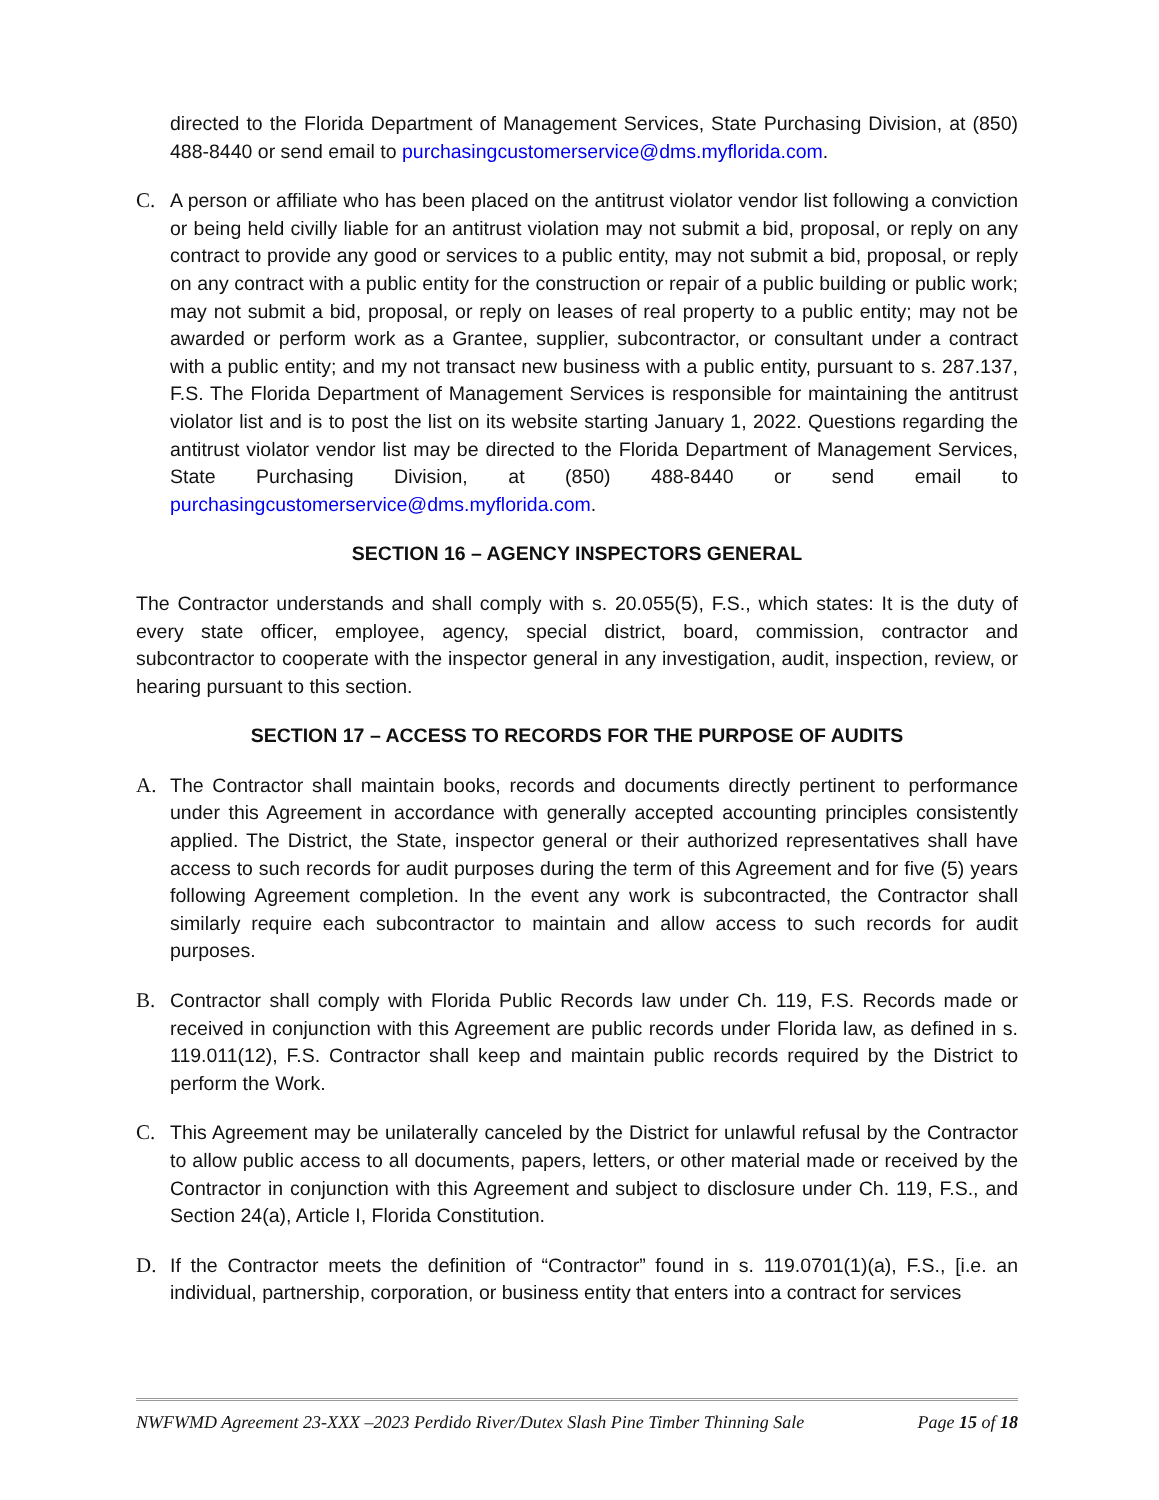directed to the Florida Department of Management Services, State Purchasing Division, at (850) 488-8440 or send email to purchasingcustomerservice@dms.myflorida.com.
C. A person or affiliate who has been placed on the antitrust violator vendor list following a conviction or being held civilly liable for an antitrust violation may not submit a bid, proposal, or reply on any contract to provide any good or services to a public entity, may not submit a bid, proposal, or reply on any contract with a public entity for the construction or repair of a public building or public work; may not submit a bid, proposal, or reply on leases of real property to a public entity; may not be awarded or perform work as a Grantee, supplier, subcontractor, or consultant under a contract with a public entity; and my not transact new business with a public entity, pursuant to s. 287.137, F.S. The Florida Department of Management Services is responsible for maintaining the antitrust violator list and is to post the list on its website starting January 1, 2022. Questions regarding the antitrust violator vendor list may be directed to the Florida Department of Management Services, State Purchasing Division, at (850) 488-8440 or send email to purchasingcustomerservice@dms.myflorida.com.
SECTION 16 – AGENCY INSPECTORS GENERAL
The Contractor understands and shall comply with s. 20.055(5), F.S., which states: It is the duty of every state officer, employee, agency, special district, board, commission, contractor and subcontractor to cooperate with the inspector general in any investigation, audit, inspection, review, or hearing pursuant to this section.
SECTION 17 – ACCESS TO RECORDS FOR THE PURPOSE OF AUDITS
A. The Contractor shall maintain books, records and documents directly pertinent to performance under this Agreement in accordance with generally accepted accounting principles consistently applied. The District, the State, inspector general or their authorized representatives shall have access to such records for audit purposes during the term of this Agreement and for five (5) years following Agreement completion. In the event any work is subcontracted, the Contractor shall similarly require each subcontractor to maintain and allow access to such records for audit purposes.
B. Contractor shall comply with Florida Public Records law under Ch. 119, F.S. Records made or received in conjunction with this Agreement are public records under Florida law, as defined in s. 119.011(12), F.S. Contractor shall keep and maintain public records required by the District to perform the Work.
C. This Agreement may be unilaterally canceled by the District for unlawful refusal by the Contractor to allow public access to all documents, papers, letters, or other material made or received by the Contractor in conjunction with this Agreement and subject to disclosure under Ch. 119, F.S., and Section 24(a), Article I, Florida Constitution.
D. If the Contractor meets the definition of “Contractor” found in s. 119.0701(1)(a), F.S., [i.e. an individual, partnership, corporation, or business entity that enters into a contract for services
NWFWMD Agreement 23-XXX –2023 Perdido River/Dutex Slash Pine Timber Thinning Sale Page 15 of 18